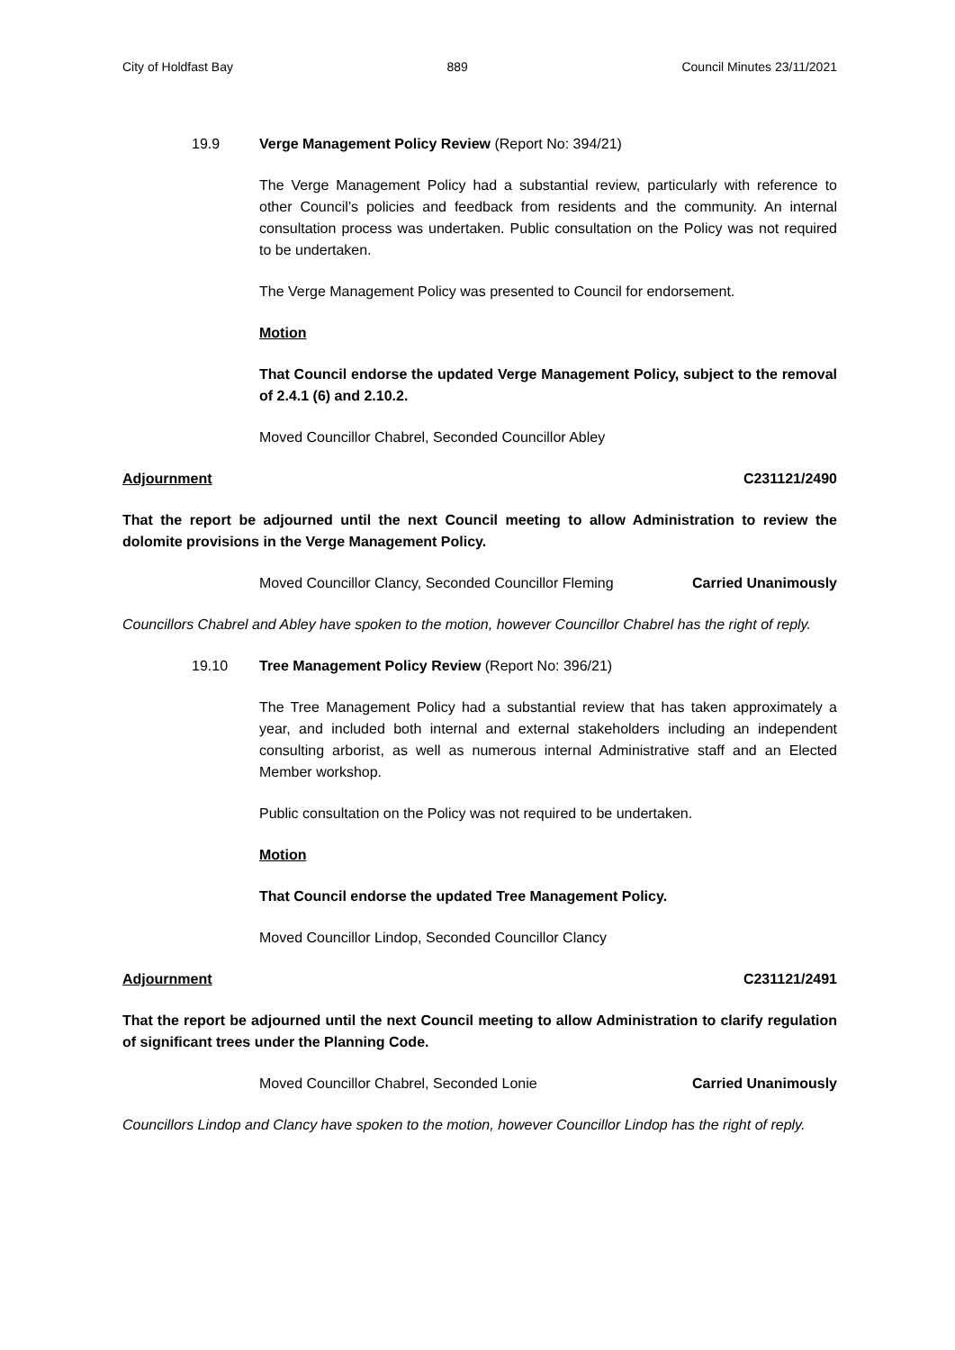City of Holdfast Bay 889 Council Minutes 23/11/2021
19.9 Verge Management Policy Review (Report No: 394/21)
The Verge Management Policy had a substantial review, particularly with reference to other Council’s policies and feedback from residents and the community. An internal consultation process was undertaken. Public consultation on the Policy was not required to be undertaken.
The Verge Management Policy was presented to Council for endorsement.
Motion
That Council endorse the updated Verge Management Policy, subject to the removal of 2.4.1 (6) and 2.10.2.
Moved Councillor Chabrel, Seconded Councillor Abley
Adjournment C231121/2490
That the report be adjourned until the next Council meeting to allow Administration to review the dolomite provisions in the Verge Management Policy.
Moved Councillor Clancy, Seconded Councillor Fleming Carried Unanimously
Councillors Chabrel and Abley have spoken to the motion, however Councillor Chabrel has the right of reply.
19.10 Tree Management Policy Review (Report No: 396/21)
The Tree Management Policy had a substantial review that has taken approximately a year, and included both internal and external stakeholders including an independent consulting arborist, as well as numerous internal Administrative staff and an Elected Member workshop.
Public consultation on the Policy was not required to be undertaken.
Motion
That Council endorse the updated Tree Management Policy.
Moved Councillor Lindop, Seconded Councillor Clancy
Adjournment C231121/2491
That the report be adjourned until the next Council meeting to allow Administration to clarify regulation of significant trees under the Planning Code.
Moved Councillor Chabrel, Seconded Lonie Carried Unanimously
Councillors Lindop and Clancy have spoken to the motion, however Councillor Lindop has the right of reply.